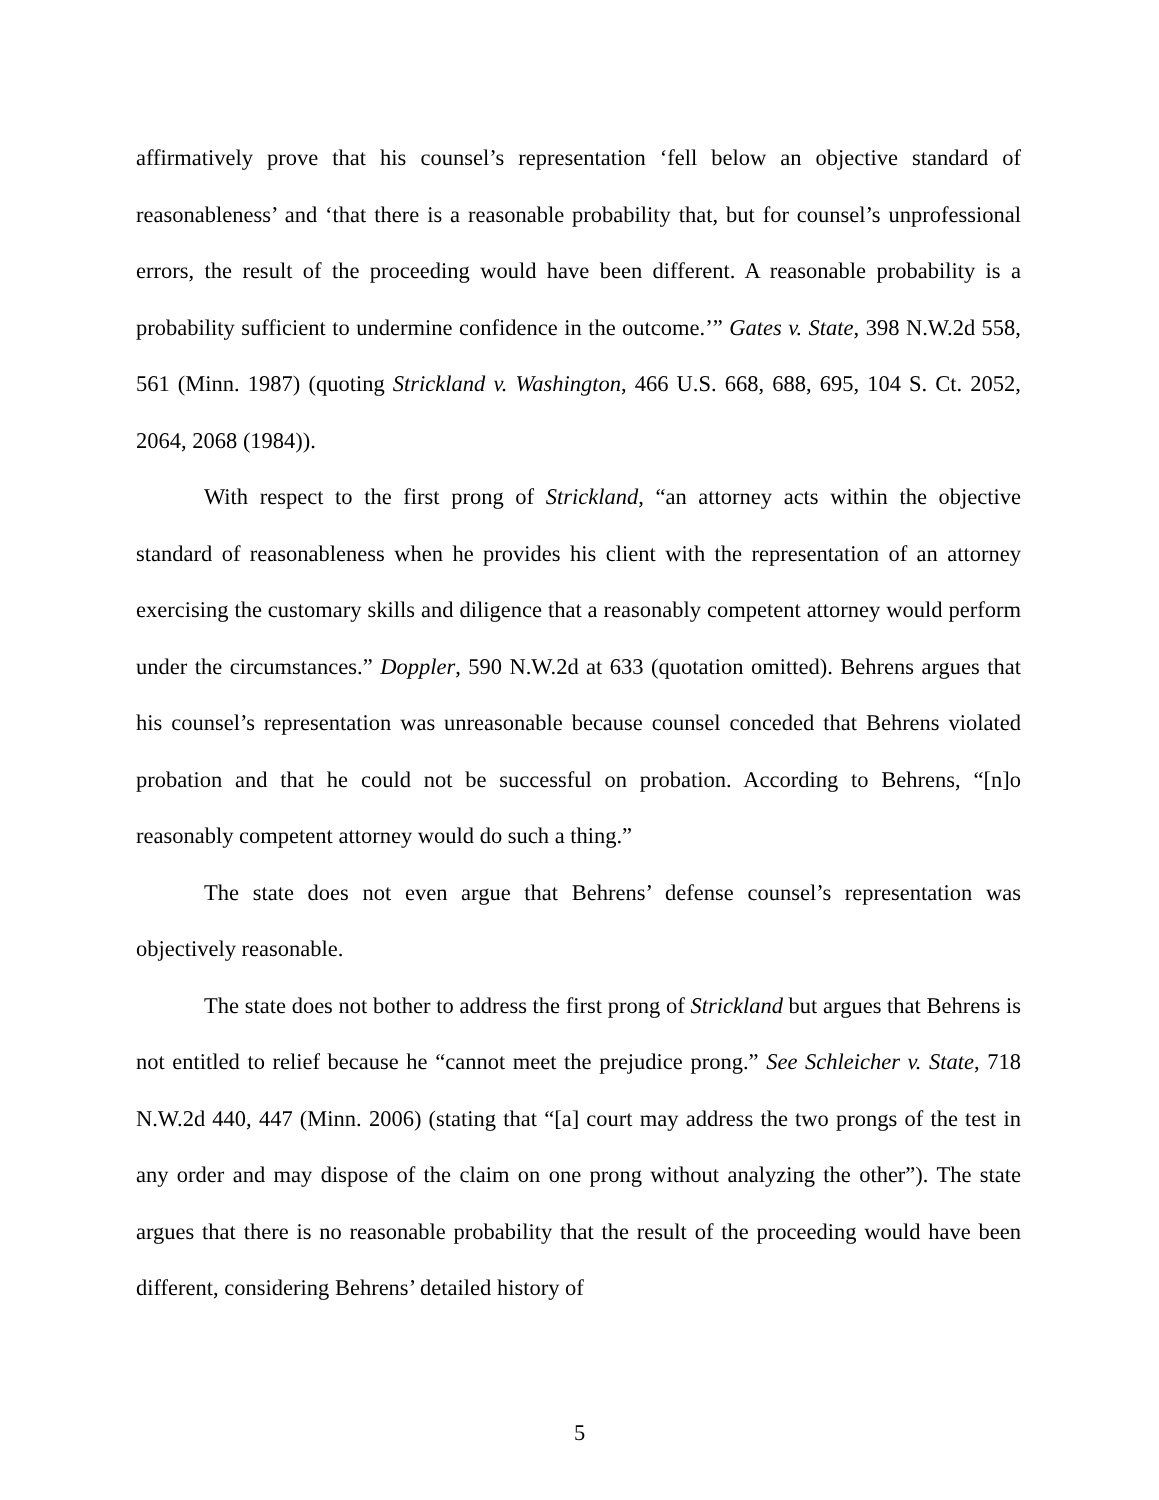affirmatively prove that his counsel’s representation ‘fell below an objective standard of reasonableness’ and ‘that there is a reasonable probability that, but for counsel’s unprofessional errors, the result of the proceeding would have been different. A reasonable probability is a probability sufficient to undermine confidence in the outcome.’” Gates v. State, 398 N.W.2d 558, 561 (Minn. 1987) (quoting Strickland v. Washington, 466 U.S. 668, 688, 695, 104 S. Ct. 2052, 2064, 2068 (1984)).
With respect to the first prong of Strickland, “an attorney acts within the objective standard of reasonableness when he provides his client with the representation of an attorney exercising the customary skills and diligence that a reasonably competent attorney would perform under the circumstances.” Doppler, 590 N.W.2d at 633 (quotation omitted). Behrens argues that his counsel’s representation was unreasonable because counsel conceded that Behrens violated probation and that he could not be successful on probation. According to Behrens, “[n]o reasonably competent attorney would do such a thing.”
The state does not even argue that Behrens’ defense counsel’s representation was objectively reasonable.
The state does not bother to address the first prong of Strickland but argues that Behrens is not entitled to relief because he “cannot meet the prejudice prong.” See Schleicher v. State, 718 N.W.2d 440, 447 (Minn. 2006) (stating that “[a] court may address the two prongs of the test in any order and may dispose of the claim on one prong without analyzing the other”). The state argues that there is no reasonable probability that the result of the proceeding would have been different, considering Behrens’ detailed history of
5